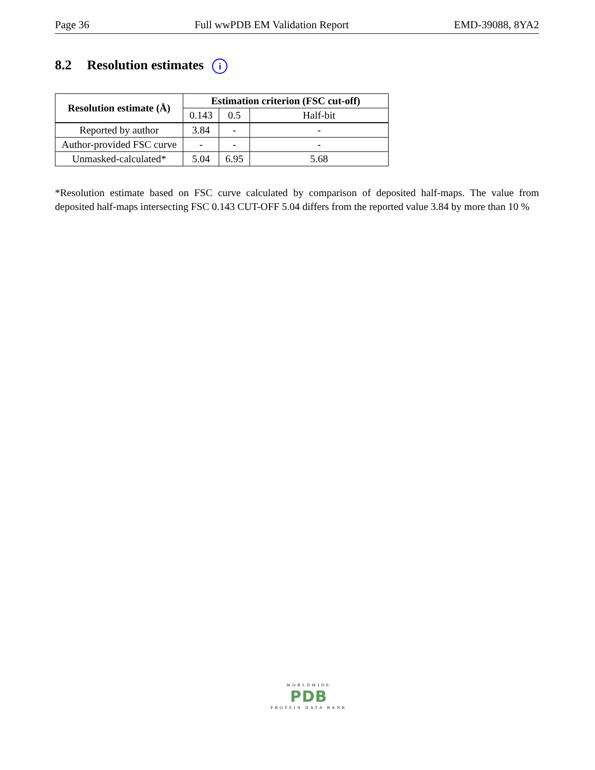Page 36 Full wwPDB EM Validation Report EMD-39088, 8YA2
8.2 Resolution estimates i
| Resolution estimate (Å) | Estimation criterion (FSC cut-off) | | |
| --- | --- | --- | --- |
| | 0.143 | 0.5 | Half-bit |
| Reported by author | 3.84 | - | - |
| Author-provided FSC curve | - | - | - |
| Unmasked-calculated* | 5.04 | 6.95 | 5.68 |
*Resolution estimate based on FSC curve calculated by comparison of deposited half-maps. The value from deposited half-maps intersecting FSC 0.143 CUT-OFF 5.04 differs from the reported value 3.84 by more than 10 %
WORLDWIDE
PDB
PROTEIN DATA BANK